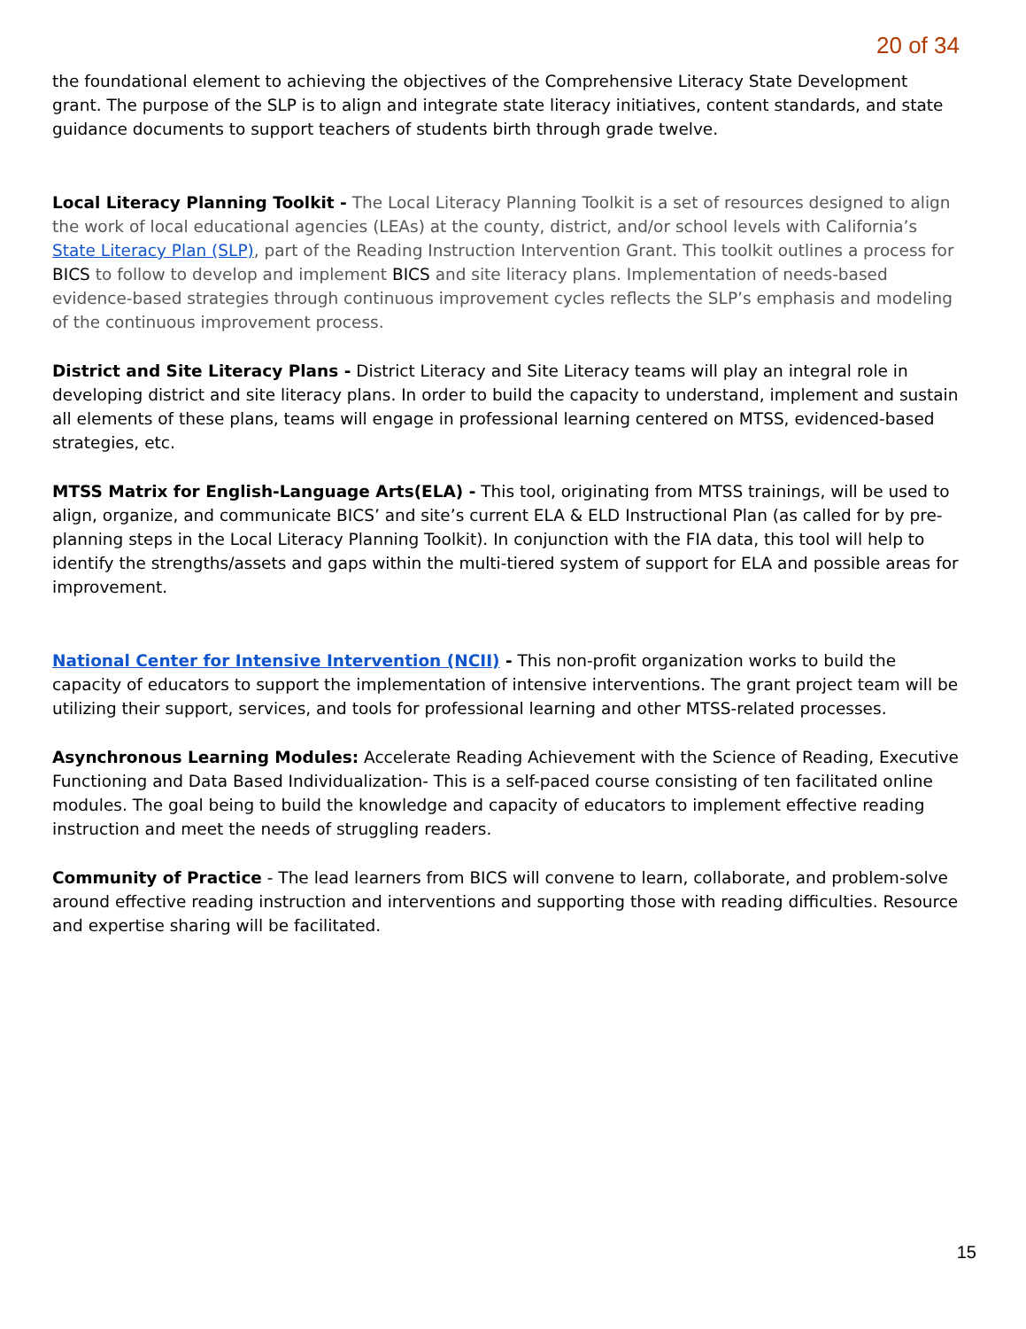20 of 34
the foundational element to achieving the objectives of the Comprehensive Literacy State Development grant. The purpose of the SLP is to align and integrate state literacy initiatives, content standards, and state guidance documents to support teachers of students birth through grade twelve.
Local Literacy Planning Toolkit - The Local Literacy Planning Toolkit is a set of resources designed to align the work of local educational agencies (LEAs) at the county, district, and/or school levels with California’s State Literacy Plan (SLP), part of the Reading Instruction Intervention Grant. This toolkit outlines a process for BICS to follow to develop and implement BICS and site literacy plans. Implementation of needs-based evidence-based strategies through continuous improvement cycles reflects the SLP’s emphasis and modeling of the continuous improvement process.
District and Site Literacy Plans - District Literacy and Site Literacy teams will play an integral role in developing district and site literacy plans. In order to build the capacity to understand, implement and sustain all elements of these plans, teams will engage in professional learning centered on MTSS, evidenced-based strategies, etc.
MTSS Matrix for English-Language Arts(ELA) - This tool, originating from MTSS trainings, will be used to align, organize, and communicate BICS’ and site’s current ELA & ELD Instructional Plan (as called for by pre-planning steps in the Local Literacy Planning Toolkit). In conjunction with the FIA data, this tool will help to identify the strengths/assets and gaps within the multi-tiered system of support for ELA and possible areas for improvement.
National Center for Intensive Intervention (NCII) - This non-profit organization works to build the capacity of educators to support the implementation of intensive interventions. The grant project team will be utilizing their support, services, and tools for professional learning and other MTSS-related processes.
Asynchronous Learning Modules: Accelerate Reading Achievement with the Science of Reading, Executive Functioning and Data Based Individualization- This is a self-paced course consisting of ten facilitated online modules. The goal being to build the knowledge and capacity of educators to implement effective reading instruction and meet the needs of struggling readers.
Community of Practice - The lead learners from BICS will convene to learn, collaborate, and problem-solve around effective reading instruction and interventions and supporting those with reading difficulties. Resource and expertise sharing will be facilitated.
15